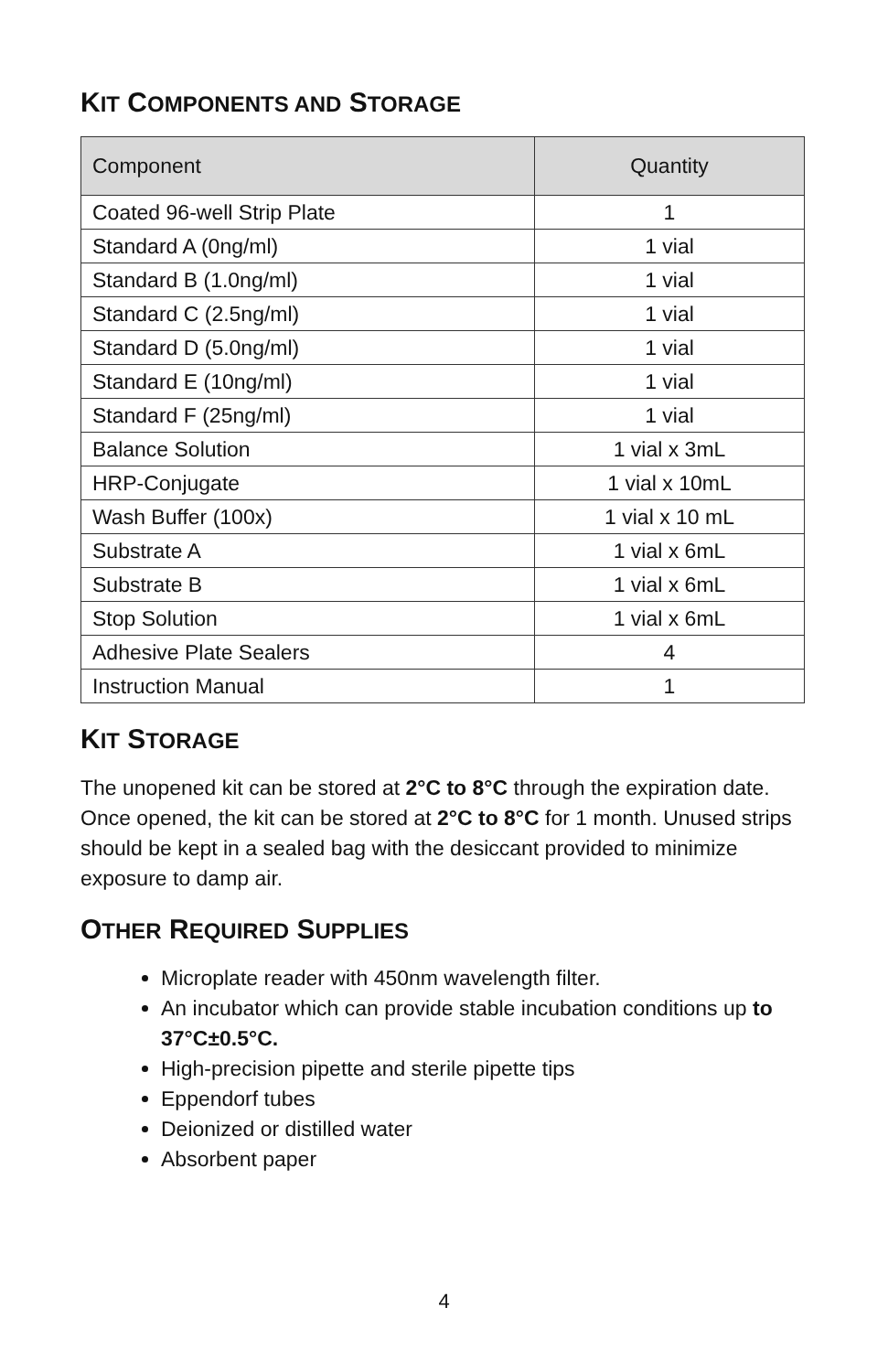KIT COMPONENTS AND STORAGE
| Component | Quantity |
| --- | --- |
| Coated 96-well Strip Plate | 1 |
| Standard A (0ng/ml) | 1 vial |
| Standard B (1.0ng/ml) | 1 vial |
| Standard C (2.5ng/ml) | 1 vial |
| Standard D (5.0ng/ml) | 1 vial |
| Standard E (10ng/ml) | 1 vial |
| Standard F (25ng/ml) | 1 vial |
| Balance Solution | 1 vial x 3mL |
| HRP-Conjugate | 1 vial x 10mL |
| Wash Buffer (100x) | 1 vial x 10 mL |
| Substrate A | 1 vial x 6mL |
| Substrate B | 1 vial x 6mL |
| Stop Solution | 1 vial x 6mL |
| Adhesive Plate Sealers | 4 |
| Instruction Manual | 1 |
KIT STORAGE
The unopened kit can be stored at 2°C to 8°C through the expiration date. Once opened, the kit can be stored at 2°C to 8°C for 1 month. Unused strips should be kept in a sealed bag with the desiccant provided to minimize exposure to damp air.
OTHER REQUIRED SUPPLIES
Microplate reader with 450nm wavelength filter.
An incubator which can provide stable incubation conditions up to 37°C±0.5°C.
High-precision pipette and sterile pipette tips
Eppendorf tubes
Deionized or distilled water
Absorbent paper
4